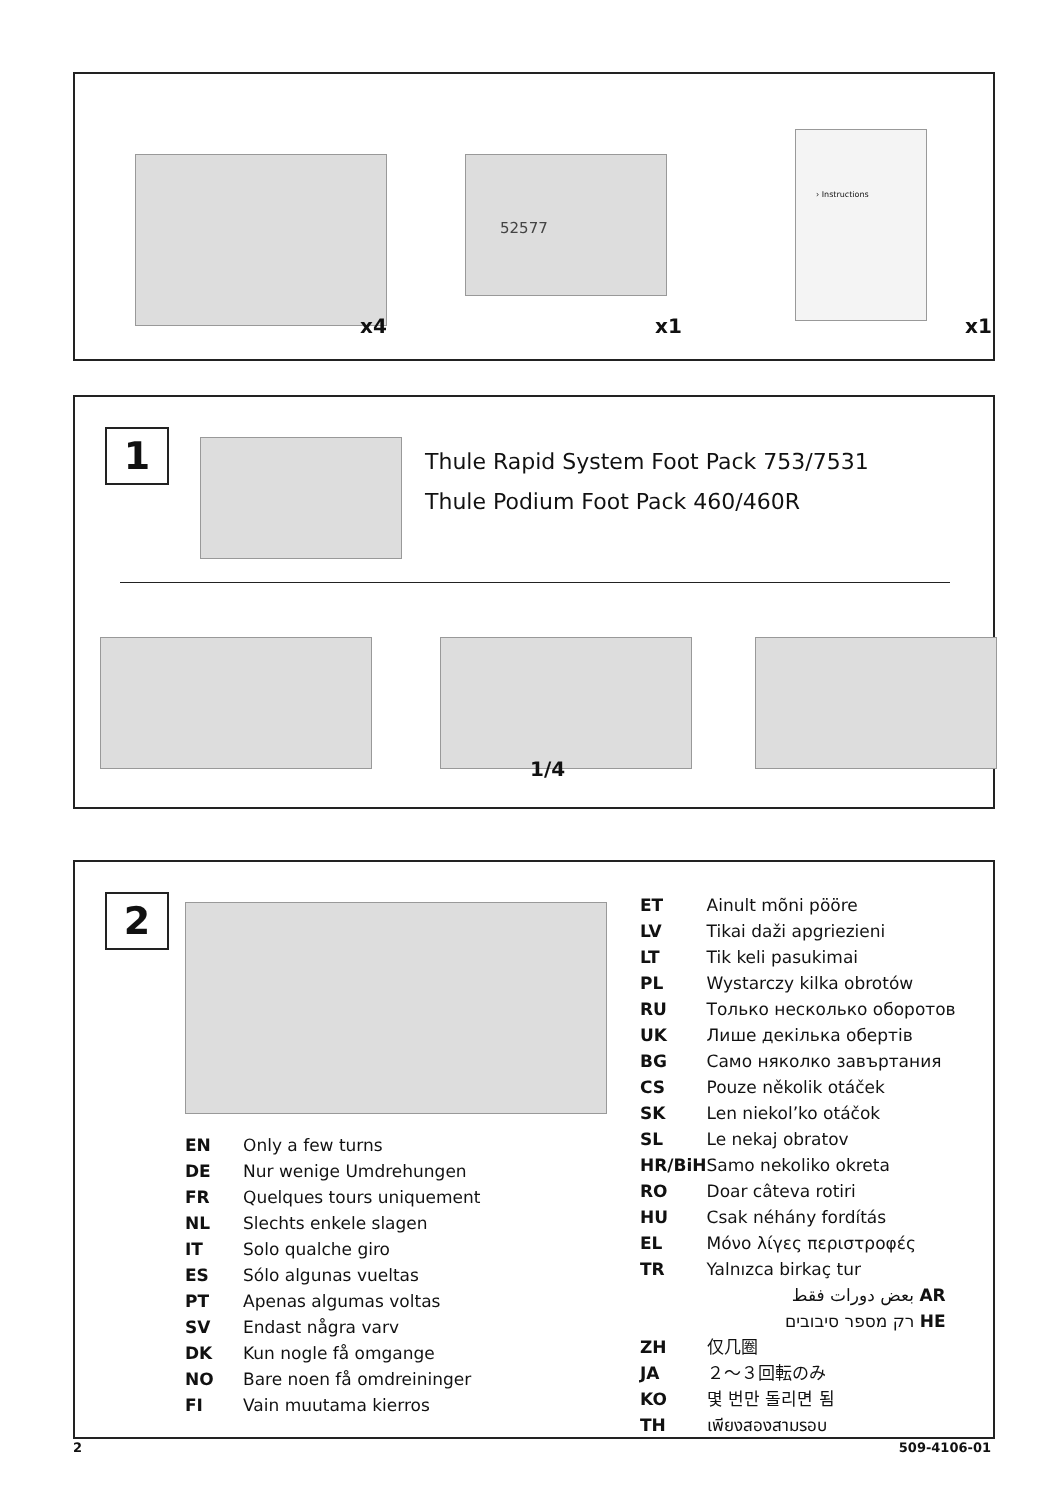x4
52577
x1
› Instructions
x1
1
Thule Rapid System Foot Pack 753/7531
Thule Podium Foot Pack 460/460R
1/4
2
| EN | Only a few turns |
| DE | Nur wenige Umdrehungen |
| FR | Quelques tours uniquement |
| NL | Slechts enkele slagen |
| IT | Solo qualche giro |
| ES | Sólo algunas vueltas |
| PT | Apenas algumas voltas |
| SV | Endast några varv |
| DK | Kun nogle få omgange |
| NO | Bare noen få omdreininger |
| FI | Vain muutama kierros |
| ET | Ainult mõni pööre |
| LV | Tikai daži apgriezieni |
| LT | Tik keli pasukimai |
| PL | Wystarczy kilka obrotów |
| RU | Только несколько оборотов |
| UK | Лише декілька обертів |
| BG | Само няколко завъртания |
| CS | Pouze několik otáček |
| SK | Len niekol’ko otáčok |
| SL | Le nekaj obratov |
| HR/BiH | Samo nekoliko okreta |
| RO | Doar câteva rotiri |
| HU | Csak néhány fordítás |
| EL | Μόνο λίγες περιστροφές |
| TR | Yalnızca birkaç tur |
| بعض دورات فقط AR | |
| רק מספר סיבובים HE | |
| ZH | 仅几圈 |
| JA | ２～３回転のみ |
| KO | 몇 번만 돌리면 됨 |
| TH | เพียงสองสามรอบ |
2 509-4106-01